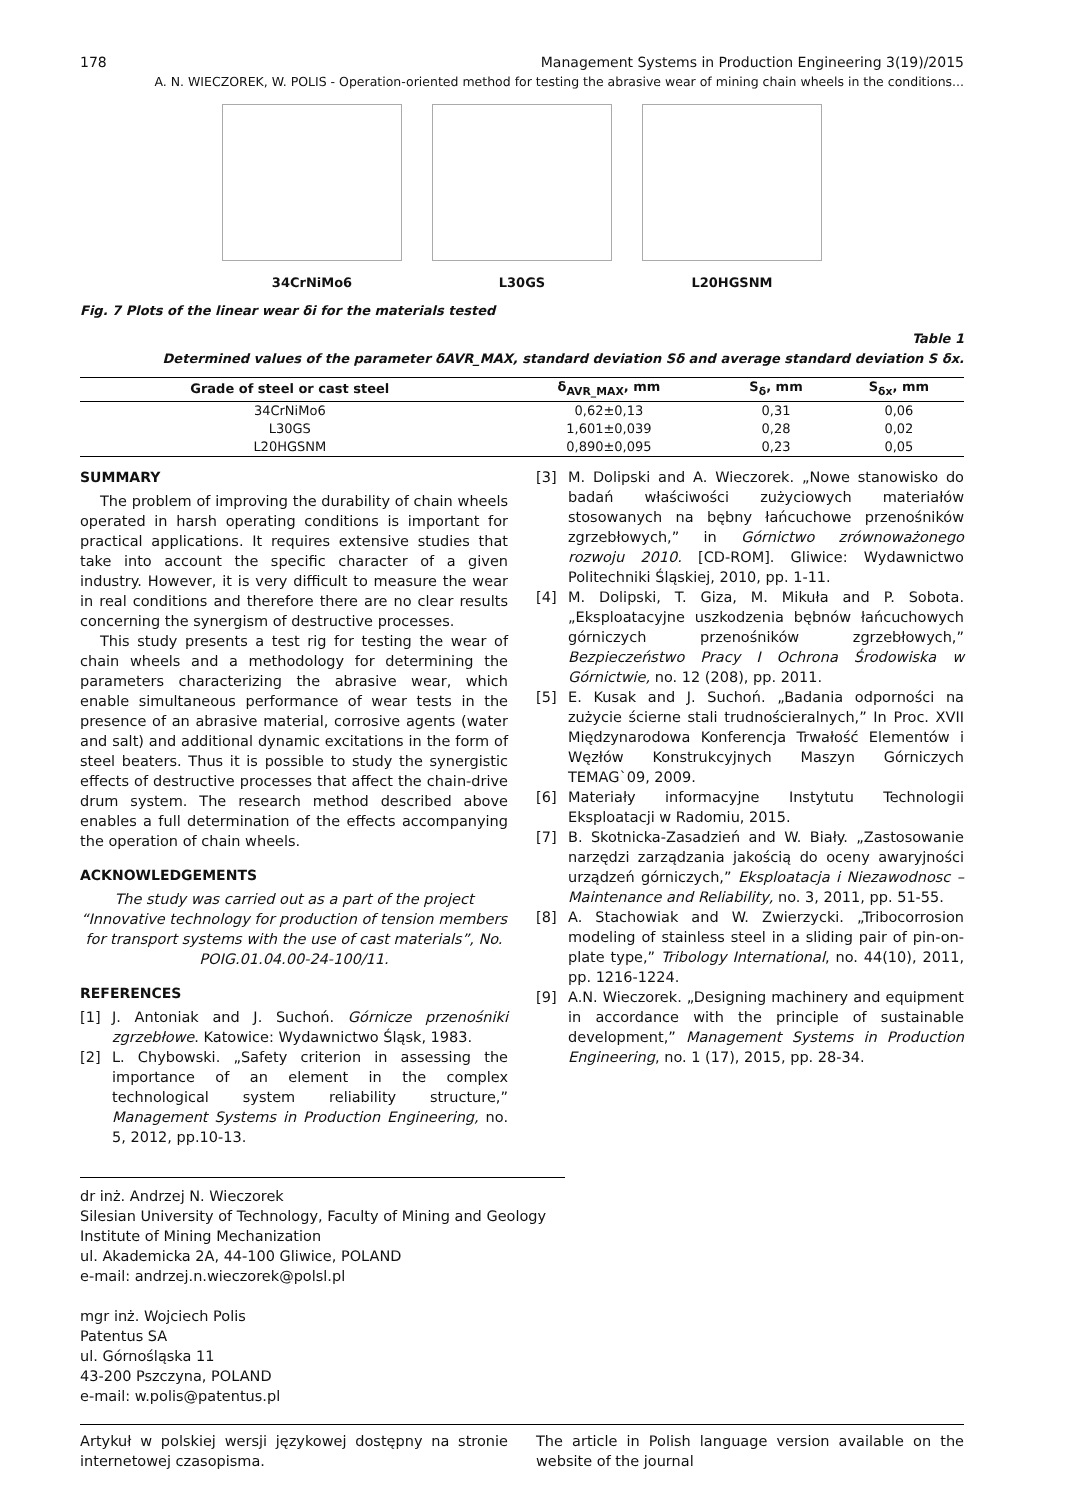178 Management Systems in Production Engineering 3(19)/2015
A. N. WIECZOREK, W. POLIS - Operation-oriented method for testing the abrasive wear of mining chain wheels in the conditions...
34CrNiMo6 L30GS L20HGSNM
Fig. 7 Plots of the linear wear δi for the materials tested
Table 1
Determined values of the parameter δAVR_MAX, standard deviation Sδ and average standard deviation S δx.
| Grade of steel or cast steel | δ<sub>AVR_MAX</sub>, mm | S<sub>δ</sub>, mm | S<sub>δx</sub>, mm |
| --- | --- | --- | --- |
| 34CrNiMo6 | 0,62±0,13 | 0,31 | 0,06 |
| L30GS | 1,601±0,039 | 0,28 | 0,02 |
| L20HGSNM | 0,890±0,095 | 0,23 | 0,05 |
SUMMARY
The problem of improving the durability of chain wheels operated in harsh operating conditions is important for practical applications. It requires extensive studies that take into account the specific character of a given industry. However, it is very difficult to measure the wear in real conditions and therefore there are no clear results concerning the synergism of destructive processes.
This study presents a test rig for testing the wear of chain wheels and a methodology for determining the parameters characterizing the abrasive wear, which enable simultaneous performance of wear tests in the presence of an abrasive material, corrosive agents (water and salt) and additional dynamic excitations in the form of steel beaters. Thus it is possible to study the synergistic effects of destructive processes that affect the chain-drive drum system. The research method described above enables a full determination of the effects accompanying the operation of chain wheels.
ACKNOWLEDGEMENTS
The study was carried out as a part of the project “Innovative technology for production of tension members for transport systems with the use of cast materials”, No. POIG.01.04.00-24-100/11.
REFERENCES
[1] J. Antoniak and J. Suchoń. Górnicze przenośniki zgrzebłowe. Katowice: Wydawnictwo Śląsk, 1983.
[2] L. Chybowski. „Safety criterion in assessing the importance of an element in the complex technological system reliability structure,” Management Systems in Production Engineering, no. 5, 2012, pp.10-13.
[3] M. Dolipski and A. Wieczorek. „Nowe stanowisko do badań właściwości zużyciowych materiałów stosowanych na bębny łańcuchowe przenośników zgrzebłowych,” in Górnictwo zrównoważonego rozwoju 2010. [CD-ROM]. Gliwice: Wydawnictwo Politechniki Śląskiej, 2010, pp. 1-11.
[4] M. Dolipski, T. Giza, M. Mikuła and P. Sobota. „Eksploatacyjne uszkodzenia bębnów łańcuchowych górniczych przenośników zgrzebłowych,” Bezpieczeństwo Pracy I Ochrona Środowiska w Górnictwie, no. 12 (208), pp. 2011.
[5] E. Kusak and J. Suchoń. „Badania odporności na zużycie ścierne stali trudnościeralnych,” In Proc. XVII Międzynarodowa Konferencja Trwałość Elementów i Węzłów Konstrukcyjnych Maszyn Górniczych TEMAG`09, 2009.
[6] Materiały informacyjne Instytutu Technologii Eksploatacji w Radomiu, 2015.
[7] B. Skotnicka-Zasadzień and W. Biały. „Zastosowanie narzędzi zarządzania jakością do oceny awaryjności urządzeń górniczych,” Eksploatacja i Niezawodnosc – Maintenance and Reliability, no. 3, 2011, pp. 51-55.
[8] A. Stachowiak and W. Zwierzycki. „Tribocorrosion modeling of stainless steel in a sliding pair of pin-on-plate type,” Tribology International, no. 44(10), 2011, pp. 1216-1224.
[9] A.N. Wieczorek. „Designing machinery and equipment in accordance with the principle of sustainable development,” Management Systems in Production Engineering, no. 1 (17), 2015, pp. 28-34.
dr inż. Andrzej N. Wieczorek
Silesian University of Technology, Faculty of Mining and Geology
Institute of Mining Mechanization
ul. Akademicka 2A, 44-100 Gliwice, POLAND
e-mail: andrzej.n.wieczorek@polsl.pl
mgr inż. Wojciech Polis
Patentus SA
ul. Górnośląska 11
43-200 Pszczyna, POLAND
e-mail: w.polis@patentus.pl
Artykuł w polskiej wersji językowej dostępny na stronie internetowej czasopisma.
The article in Polish language version available on the website of the journal